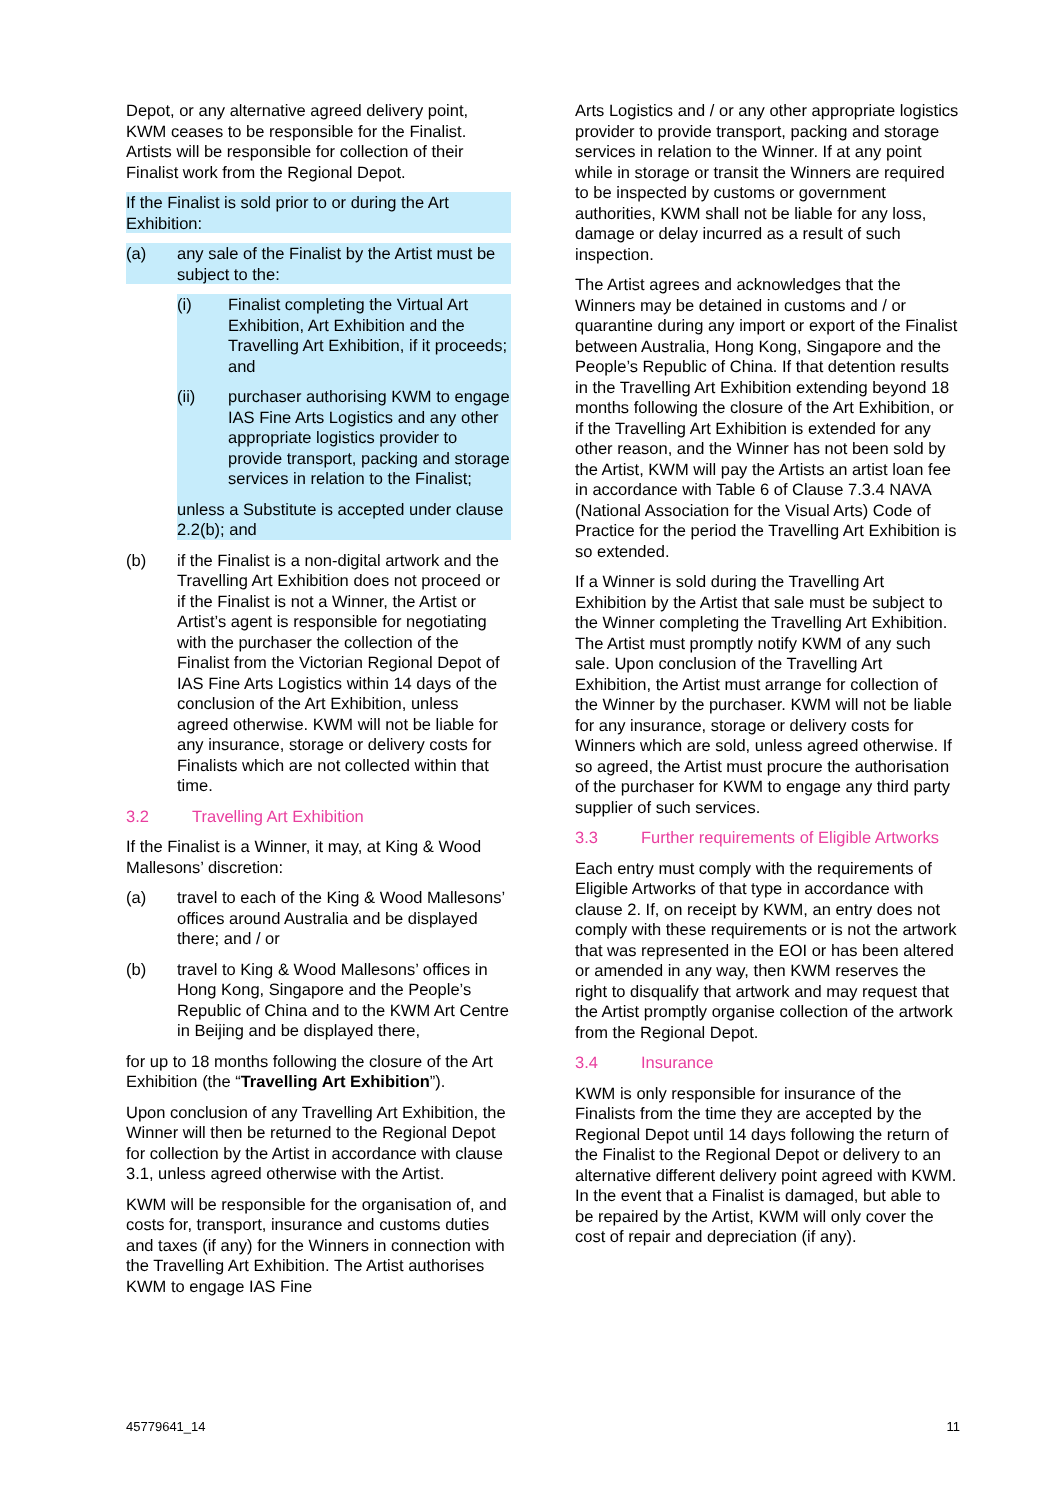Depot, or any alternative agreed delivery point, KWM ceases to be responsible for the Finalist. Artists will be responsible for collection of their Finalist work from the Regional Depot.
If the Finalist is sold prior to or during the Art Exhibition:
(a) any sale of the Finalist by the Artist must be subject to the:
(i) Finalist completing the Virtual Art Exhibition, Art Exhibition and the Travelling Art Exhibition, if it proceeds; and
(ii) purchaser authorising KWM to engage IAS Fine Arts Logistics and any other appropriate logistics provider to provide transport, packing and storage services in relation to the Finalist;
unless a Substitute is accepted under clause 2.2(b); and
(b) if the Finalist is a non-digital artwork and the Travelling Art Exhibition does not proceed or if the Finalist is not a Winner, the Artist or Artist’s agent is responsible for negotiating with the purchaser the collection of the Finalist from the Victorian Regional Depot of IAS Fine Arts Logistics within 14 days of the conclusion of the Art Exhibition, unless agreed otherwise. KWM will not be liable for any insurance, storage or delivery costs for Finalists which are not collected within that time.
3.2 Travelling Art Exhibition
If the Finalist is a Winner, it may, at King & Wood Mallesons’ discretion:
(a) travel to each of the King & Wood Mallesons’ offices around Australia and be displayed there; and / or
(b) travel to King & Wood Mallesons’ offices in Hong Kong, Singapore and the People’s Republic of China and to the KWM Art Centre in Beijing and be displayed there,
for up to 18 months following the closure of the Art Exhibition (the “Travelling Art Exhibition”).
Upon conclusion of any Travelling Art Exhibition, the Winner will then be returned to the Regional Depot for collection by the Artist in accordance with clause 3.1, unless agreed otherwise with the Artist.
KWM will be responsible for the organisation of, and costs for, transport, insurance and customs duties and taxes (if any) for the Winners in connection with the Travelling Art Exhibition. The Artist authorises KWM to engage IAS Fine
Arts Logistics and / or any other appropriate logistics provider to provide transport, packing and storage services in relation to the Winner. If at any point while in storage or transit the Winners are required to be inspected by customs or government authorities, KWM shall not be liable for any loss, damage or delay incurred as a result of such inspection.
The Artist agrees and acknowledges that the Winners may be detained in customs and / or quarantine during any import or export of the Finalist between Australia, Hong Kong, Singapore and the People’s Republic of China. If that detention results in the Travelling Art Exhibition extending beyond 18 months following the closure of the Art Exhibition, or if the Travelling Art Exhibition is extended for any other reason, and the Winner has not been sold by the Artist, KWM will pay the Artists an artist loan fee in accordance with Table 6 of Clause 7.3.4 NAVA (National Association for the Visual Arts) Code of Practice for the period the Travelling Art Exhibition is so extended.
If a Winner is sold during the Travelling Art Exhibition by the Artist that sale must be subject to the Winner completing the Travelling Art Exhibition. The Artist must promptly notify KWM of any such sale. Upon conclusion of the Travelling Art Exhibition, the Artist must arrange for collection of the Winner by the purchaser. KWM will not be liable for any insurance, storage or delivery costs for Winners which are sold, unless agreed otherwise. If so agreed, the Artist must procure the authorisation of the purchaser for KWM to engage any third party supplier of such services.
3.3 Further requirements of Eligible Artworks
Each entry must comply with the requirements of Eligible Artworks of that type in accordance with clause 2. If, on receipt by KWM, an entry does not comply with these requirements or is not the artwork that was represented in the EOI or has been altered or amended in any way, then KWM reserves the right to disqualify that artwork and may request that the Artist promptly organise collection of the artwork from the Regional Depot.
3.4 Insurance
KWM is only responsible for insurance of the Finalists from the time they are accepted by the Regional Depot until 14 days following the return of the Finalist to the Regional Depot or delivery to an alternative different delivery point agreed with KWM. In the event that a Finalist is damaged, but able to be repaired by the Artist, KWM will only cover the cost of repair and depreciation (if any).
45779641_14 11